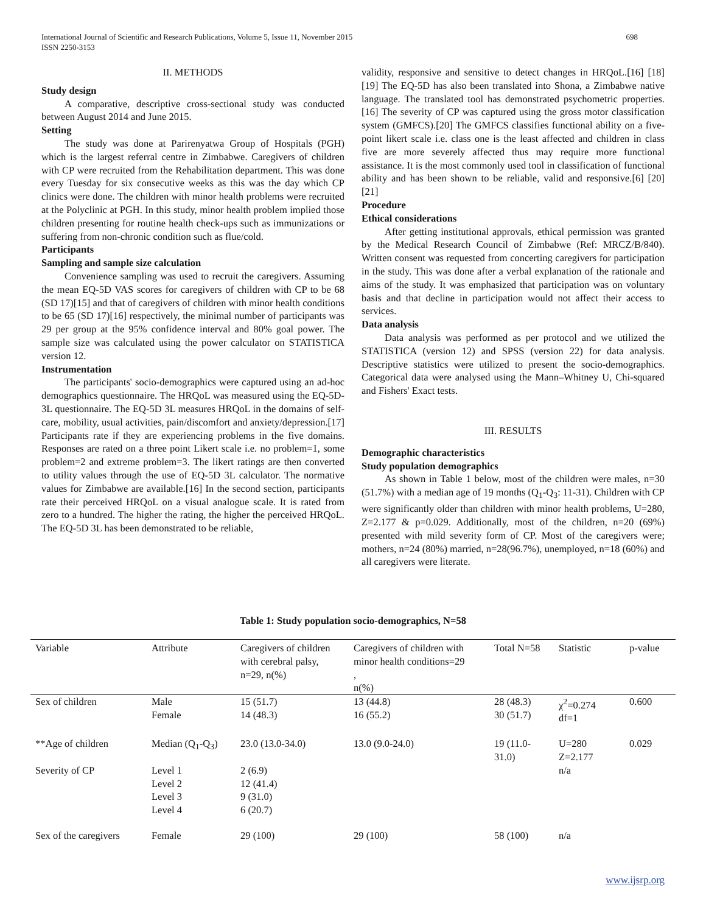International Journal of Scientific and Research Publications, Volume 5, Issue 11, November 2015
ISSN 2250-3153
698
II. METHODS
Study design
A comparative, descriptive cross-sectional study was conducted between August 2014 and June 2015.
Setting
The study was done at Parirenyatwa Group of Hospitals (PGH) which is the largest referral centre in Zimbabwe. Caregivers of children with CP were recruited from the Rehabilitation department. This was done every Tuesday for six consecutive weeks as this was the day which CP clinics were done. The children with minor health problems were recruited at the Polyclinic at PGH. In this study, minor health problem implied those children presenting for routine health check-ups such as immunizations or suffering from non-chronic condition such as flue/cold.
Participants
Sampling and sample size calculation
Convenience sampling was used to recruit the caregivers. Assuming the mean EQ-5D VAS scores for caregivers of children with CP to be 68 (SD 17)[15] and that of caregivers of children with minor health conditions to be 65 (SD 17)[16] respectively, the minimal number of participants was 29 per group at the 95% confidence interval and 80% goal power. The sample size was calculated using the power calculator on STATISTICA version 12.
Instrumentation
The participants' socio-demographics were captured using an ad-hoc demographics questionnaire. The HRQoL was measured using the EQ-5D- 3L questionnaire. The EQ-5D 3L measures HRQoL in the domains of self-care, mobility, usual activities, pain/discomfort and anxiety/depression.[17] Participants rate if they are experiencing problems in the five domains. Responses are rated on a three point Likert scale i.e. no problem=1, some problem=2 and extreme problem=3. The likert ratings are then converted to utility values through the use of EQ-5D 3L calculator. The normative values for Zimbabwe are available.[16] In the second section, participants rate their perceived HRQoL on a visual analogue scale. It is rated from zero to a hundred. The higher the rating, the higher the perceived HRQoL. The EQ-5D 3L has been demonstrated to be reliable,
validity, responsive and sensitive to detect changes in HRQoL.[16] [18] [19] The EQ-5D has also been translated into Shona, a Zimbabwe native language. The translated tool has demonstrated psychometric properties.[16] The severity of CP was captured using the gross motor classification system (GMFCS).[20] The GMFCS classifies functional ability on a five-point likert scale i.e. class one is the least affected and children in class five are more severely affected thus may require more functional assistance. It is the most commonly used tool in classification of functional ability and has been shown to be reliable, valid and responsive.[6] [20] [21]
Procedure
Ethical considerations
After getting institutional approvals, ethical permission was granted by the Medical Research Council of Zimbabwe (Ref: MRCZ/B/840). Written consent was requested from concerting caregivers for participation in the study. This was done after a verbal explanation of the rationale and aims of the study. It was emphasized that participation was on voluntary basis and that decline in participation would not affect their access to services.
Data analysis
Data analysis was performed as per protocol and we utilized the STATISTICA (version 12) and SPSS (version 22) for data analysis. Descriptive statistics were utilized to present the socio-demographics. Categorical data were analysed using the Mann–Whitney U, Chi-squared and Fishers' Exact tests.
III. RESULTS
Demographic characteristics
Study population demographics
As shown in Table 1 below, most of the children were males, n=30 (51.7%) with a median age of 19 months (Q<sub>1</sub>-Q<sub>3</sub>: 11-31). Children with CP were significantly older than children with minor health problems, U=280, Z=2.177 & p=0.029. Additionally, most of the children, n=20 (69%) presented with mild severity form of CP. Most of the caregivers were; mothers, n=24 (80%) married, n=28(96.7%), unemployed, n=18 (60%) and all caregivers were literate.
Table 1: Study population socio-demographics, N=58
| Variable | Attribute | Caregivers of children with cerebral palsy, n=29, n(%) | Caregivers of children with minor health conditions=29 , n(%) | Total N=58 | Statistic | p-value |
| --- | --- | --- | --- | --- | --- | --- |
| Sex of children | Male Female | 15 (51.7) 14 (48.3) | 13 (44.8) 16 (55.2) | 28 (48.3) 30 (51.7) | χ<sup>2</sup>=0.274 df=1 | 0.600 |
| **Age of children | Median (Q<sub>1</sub>-Q<sub>3</sub>) | 23.0 (13.0-34.0) | 13.0 (9.0-24.0) | 19 (11.0-31.0) | U=280 Z=2.177 | 0.029 |
| Severity of CP | Level 1 Level 2 Level 3 Level 4 | 2 (6.9) 12 (41.4) 9 (31.0) 6 (20.7) | | | n/a | |
| Sex of the caregivers | Female | 29 (100) | 29 (100) | 58 (100) | n/a | |
www.ijsrp.org